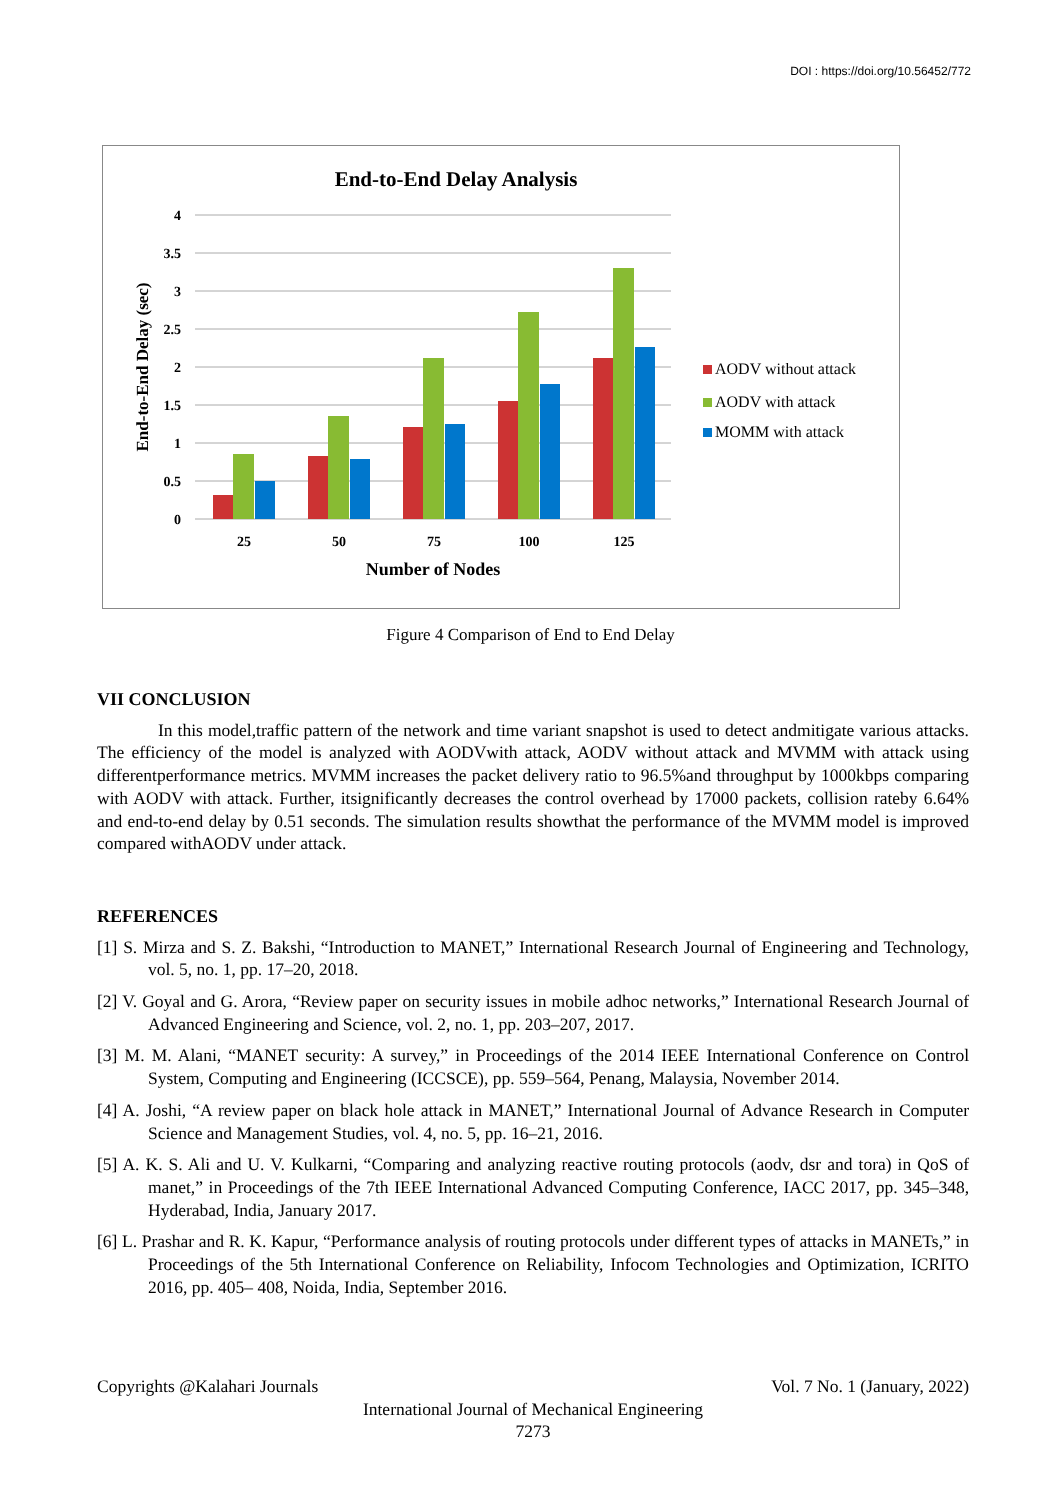DOI : https://doi.org/10.56452/772
End-to-End Delay Analysis
4
3.5
3
2.5
2
1.5
1
0.5
0
End-to-End Delay (sec)
25
50
75
100
125
Number of Nodes
AODV without attack
AODV with attack
MOMM with attack
Figure 4 Comparison of End to End Delay
VII CONCLUSION
In this model,traffic pattern of the network and time variant snapshot is used to detect andmitigate various attacks. The efficiency of the model is analyzed with AODVwith attack, AODV without attack and MVMM with attack using differentperformance metrics. MVMM increases the packet delivery ratio to 96.5%and throughput by 1000kbps comparing with AODV with attack. Further, itsignificantly decreases the control overhead by 17000 packets, collision rateby 6.64% and end-to-end delay by 0.51 seconds. The simulation results showthat the performance of the MVMM model is improved compared withAODV under attack.
REFERENCES
[1] S. Mirza and S. Z. Bakshi, “Introduction to MANET,” International Research Journal of Engineering and Technology, vol. 5, no. 1, pp. 17–20, 2018.
[2] V. Goyal and G. Arora, “Review paper on security issues in mobile adhoc networks,” International Research Journal of Advanced Engineering and Science, vol. 2, no. 1, pp. 203–207, 2017.
[3] M. M. Alani, “MANET security: A survey,” in Proceedings of the 2014 IEEE International Conference on Control System, Computing and Engineering (ICCSCE), pp. 559–564, Penang, Malaysia, November 2014.
[4] A. Joshi, “A review paper on black hole attack in MANET,” International Journal of Advance Research in Computer Science and Management Studies, vol. 4, no. 5, pp. 16–21, 2016.
[5] A. K. S. Ali and U. V. Kulkarni, “Comparing and analyzing reactive routing protocols (aodv, dsr and tora) in QoS of manet,” in Proceedings of the 7th IEEE International Advanced Computing Conference, IACC 2017, pp. 345–348, Hyderabad, India, January 2017.
[6] L. Prashar and R. K. Kapur, “Performance analysis of routing protocols under different types of attacks in MANETs,” in Proceedings of the 5th International Conference on Reliability, Infocom Technologies and Optimization, ICRITO 2016, pp. 405– 408, Noida, India, September 2016.
Copyrights @Kalahari Journals Vol. 7 No. 1 (January, 2022)
International Journal of Mechanical Engineering
7273